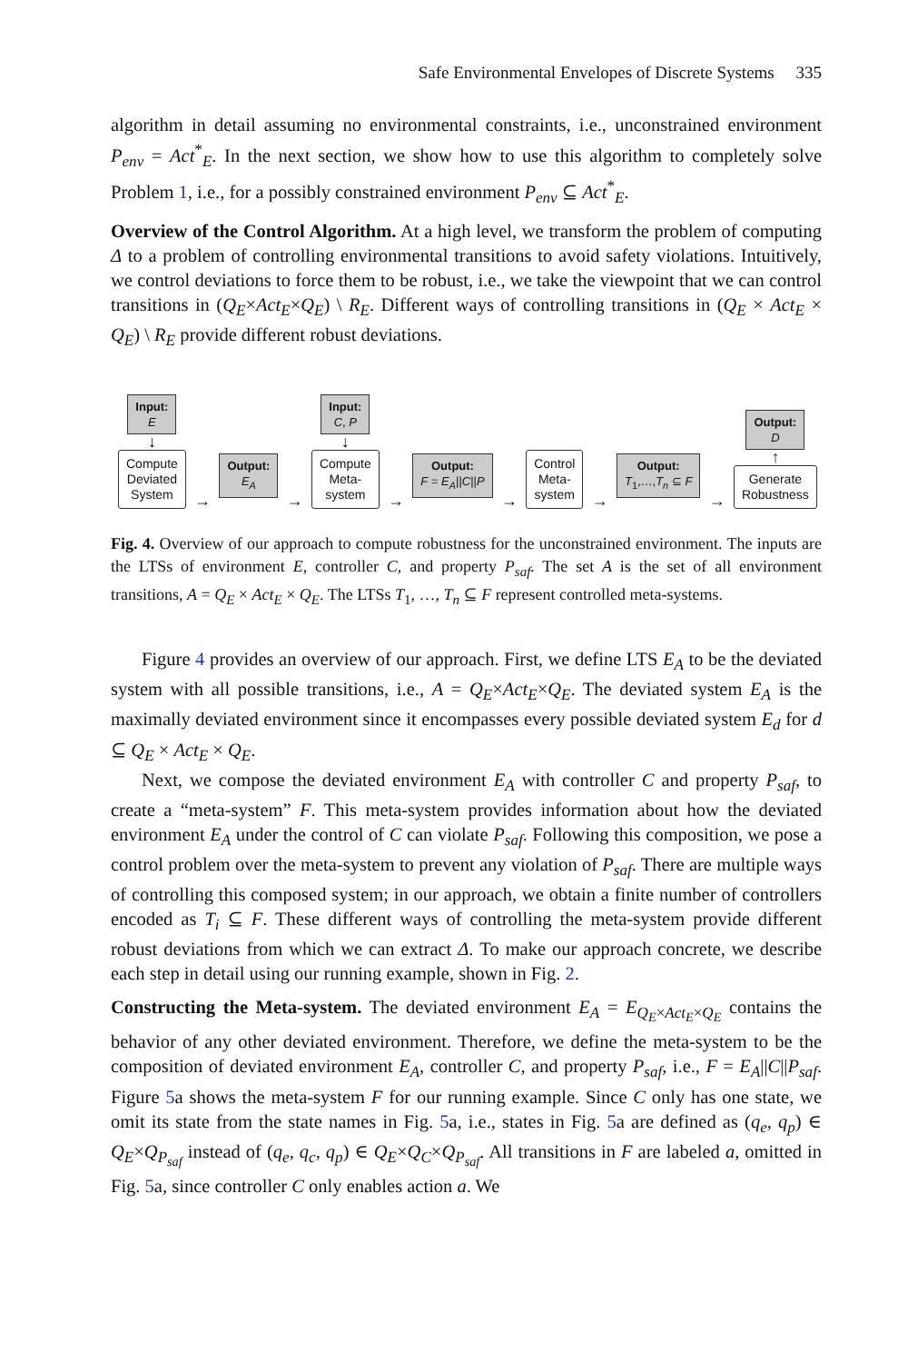Safe Environmental Envelopes of Discrete Systems 335
algorithm in detail assuming no environmental constraints, i.e., unconstrained environment P<sub>env</sub> = Act<sup>*</sup><sub>E</sub>. In the next section, we show how to use this algorithm to completely solve Problem 1, i.e., for a possibly constrained environment P<sub>env</sub> ⊆ Act<sup>*</sup><sub>E</sub>.
Overview of the Control Algorithm. At a high level, we transform the problem of computing Δ to a problem of controlling environmental transitions to avoid safety violations. Intuitively, we control deviations to force them to be robust, i.e., we take the viewpoint that we can control transitions in (Q<sub>E</sub>×Act<sub>E</sub>×Q<sub>E</sub>) \ R<sub>E</sub>. Different ways of controlling transitions in (Q<sub>E</sub> × Act<sub>E</sub> × Q<sub>E</sub>) \ R<sub>E</sub> provide different robust deviations.
Input:
E
↓
Compute
Deviated
System
→
Output:
E<sub>A</sub>
→
Input:
C, P
↓
Compute
Meta-
system
→
Output:
F = E<sub>A</sub>||C||P
→
Control
Meta-
system
→
Output:
T<sub>1</sub>,…,T<sub>n</sub> ⊆ F
→
Output:
D
↑
Generate
Robustness
Fig. 4. Overview of our approach to compute robustness for the unconstrained environment. The inputs are the LTSs of environment E, controller C, and property P<sub>saf</sub>. The set A is the set of all environment transitions, A = Q<sub>E</sub> × Act<sub>E</sub> × Q<sub>E</sub>. The LTSs T<sub>1</sub>, …, T<sub>n</sub> ⊆ F represent controlled meta-systems.
Figure 4 provides an overview of our approach. First, we define LTS E<sub>A</sub> to be the deviated system with all possible transitions, i.e., A = Q<sub>E</sub>×Act<sub>E</sub>×Q<sub>E</sub>. The deviated system E<sub>A</sub> is the maximally deviated environment since it encompasses every possible deviated system E<sub>d</sub> for d ⊆ Q<sub>E</sub> × Act<sub>E</sub> × Q<sub>E</sub>.
Next, we compose the deviated environment E<sub>A</sub> with controller C and property P<sub>saf</sub>, to create a “meta-system” F. This meta-system provides information about how the deviated environment E<sub>A</sub> under the control of C can violate P<sub>saf</sub>. Following this composition, we pose a control problem over the meta-system to prevent any violation of P<sub>saf</sub>. There are multiple ways of controlling this composed system; in our approach, we obtain a finite number of controllers encoded as T<sub>i</sub> ⊆ F. These different ways of controlling the meta-system provide different robust deviations from which we can extract Δ. To make our approach concrete, we describe each step in detail using our running example, shown in Fig. 2.
Constructing the Meta-system. The deviated environment E<sub>A</sub> = E<sub>Q<sub>E</sub>×Act<sub>E</sub>×Q<sub>E</sub></sub> contains the behavior of any other deviated environment. Therefore, we define the meta-system to be the composition of deviated environment E<sub>A</sub>, controller C, and property P<sub>saf</sub>, i.e., F = E<sub>A</sub>||C||P<sub>saf</sub>. Figure 5a shows the meta-system F for our running example. Since C only has one state, we omit its state from the state names in Fig. 5a, i.e., states in Fig. 5a are defined as (q<sub>e</sub>, q<sub>p</sub>) ∈ Q<sub>E</sub>×Q<sub>P<sub>saf</sub></sub> instead of (q<sub>e</sub>, q<sub>c</sub>, q<sub>p</sub>) ∈ Q<sub>E</sub>×Q<sub>C</sub>×Q<sub>P<sub>saf</sub></sub>. All transitions in F are labeled a, omitted in Fig. 5a, since controller C only enables action a. We